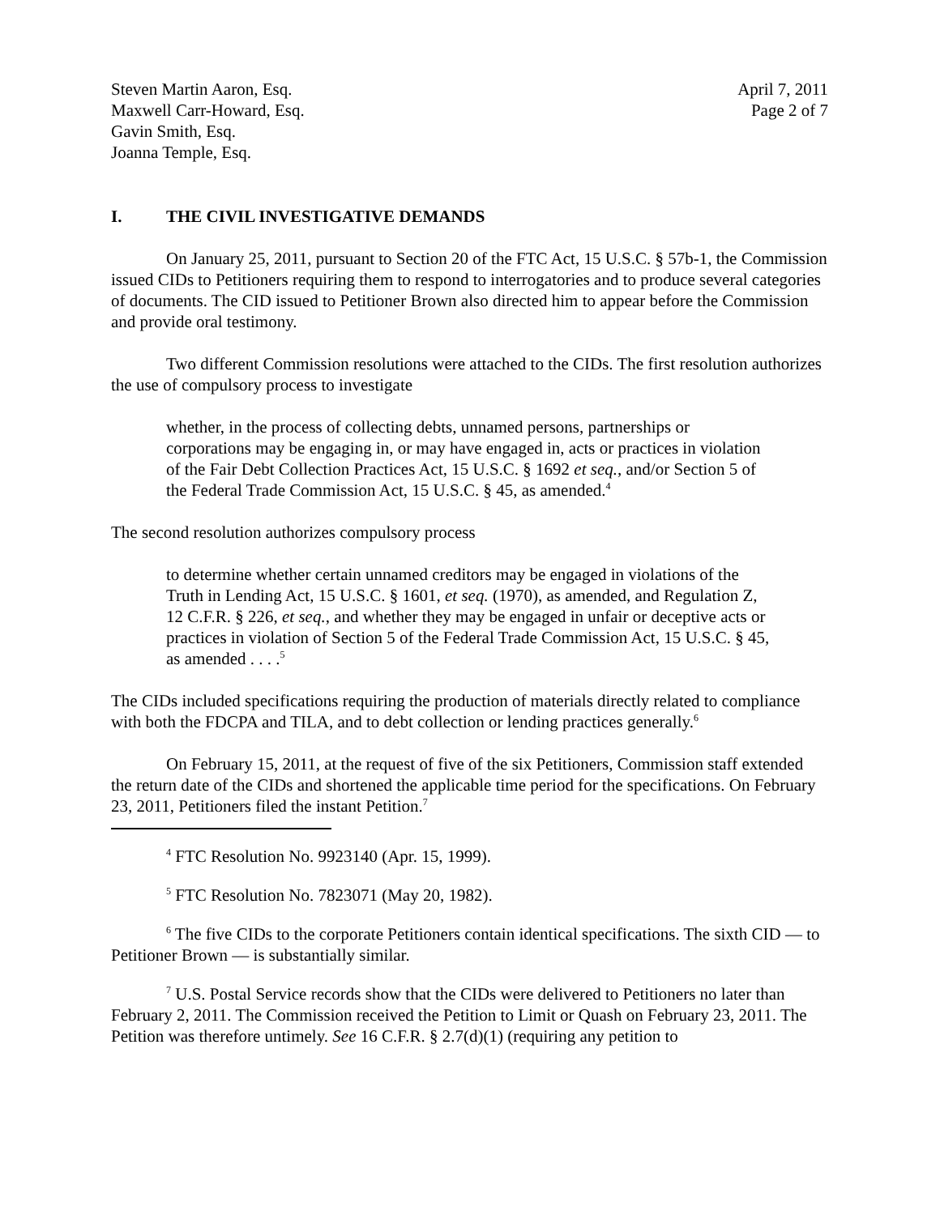Steven Martin Aaron, Esq.
Maxwell Carr-Howard, Esq.
Gavin Smith, Esq.
Joanna Temple, Esq.
April 7, 2011
Page 2 of 7
I. THE CIVIL INVESTIGATIVE DEMANDS
On January 25, 2011, pursuant to Section 20 of the FTC Act, 15 U.S.C. § 57b-1, the Commission issued CIDs to Petitioners requiring them to respond to interrogatories and to produce several categories of documents. The CID issued to Petitioner Brown also directed him to appear before the Commission and provide oral testimony.
Two different Commission resolutions were attached to the CIDs. The first resolution authorizes the use of compulsory process to investigate
whether, in the process of collecting debts, unnamed persons, partnerships or corporations may be engaging in, or may have engaged in, acts or practices in violation of the Fair Debt Collection Practices Act, 15 U.S.C. § 1692 et seq., and/or Section 5 of the Federal Trade Commission Act, 15 U.S.C. § 45, as amended.<sup>4</sup>
The second resolution authorizes compulsory process
to determine whether certain unnamed creditors may be engaged in violations of the Truth in Lending Act, 15 U.S.C. § 1601, et seq. (1970), as amended, and Regulation Z, 12 C.F.R. § 226, et seq., and whether they may be engaged in unfair or deceptive acts or practices in violation of Section 5 of the Federal Trade Commission Act, 15 U.S.C. § 45, as amended . . . .<sup>5</sup>
The CIDs included specifications requiring the production of materials directly related to compliance with both the FDCPA and TILA, and to debt collection or lending practices generally.<sup>6</sup>
On February 15, 2011, at the request of five of the six Petitioners, Commission staff extended the return date of the CIDs and shortened the applicable time period for the specifications. On February 23, 2011, Petitioners filed the instant Petition.<sup>7</sup>
<sup>4</sup> FTC Resolution No. 9923140 (Apr. 15, 1999).
<sup>5</sup> FTC Resolution No. 7823071 (May 20, 1982).
<sup>6</sup> The five CIDs to the corporate Petitioners contain identical specifications. The sixth CID — to Petitioner Brown — is substantially similar.
<sup>7</sup> U.S. Postal Service records show that the CIDs were delivered to Petitioners no later than February 2, 2011. The Commission received the Petition to Limit or Quash on February 23, 2011. The Petition was therefore untimely. See 16 C.F.R. § 2.7(d)(1) (requiring any petition to